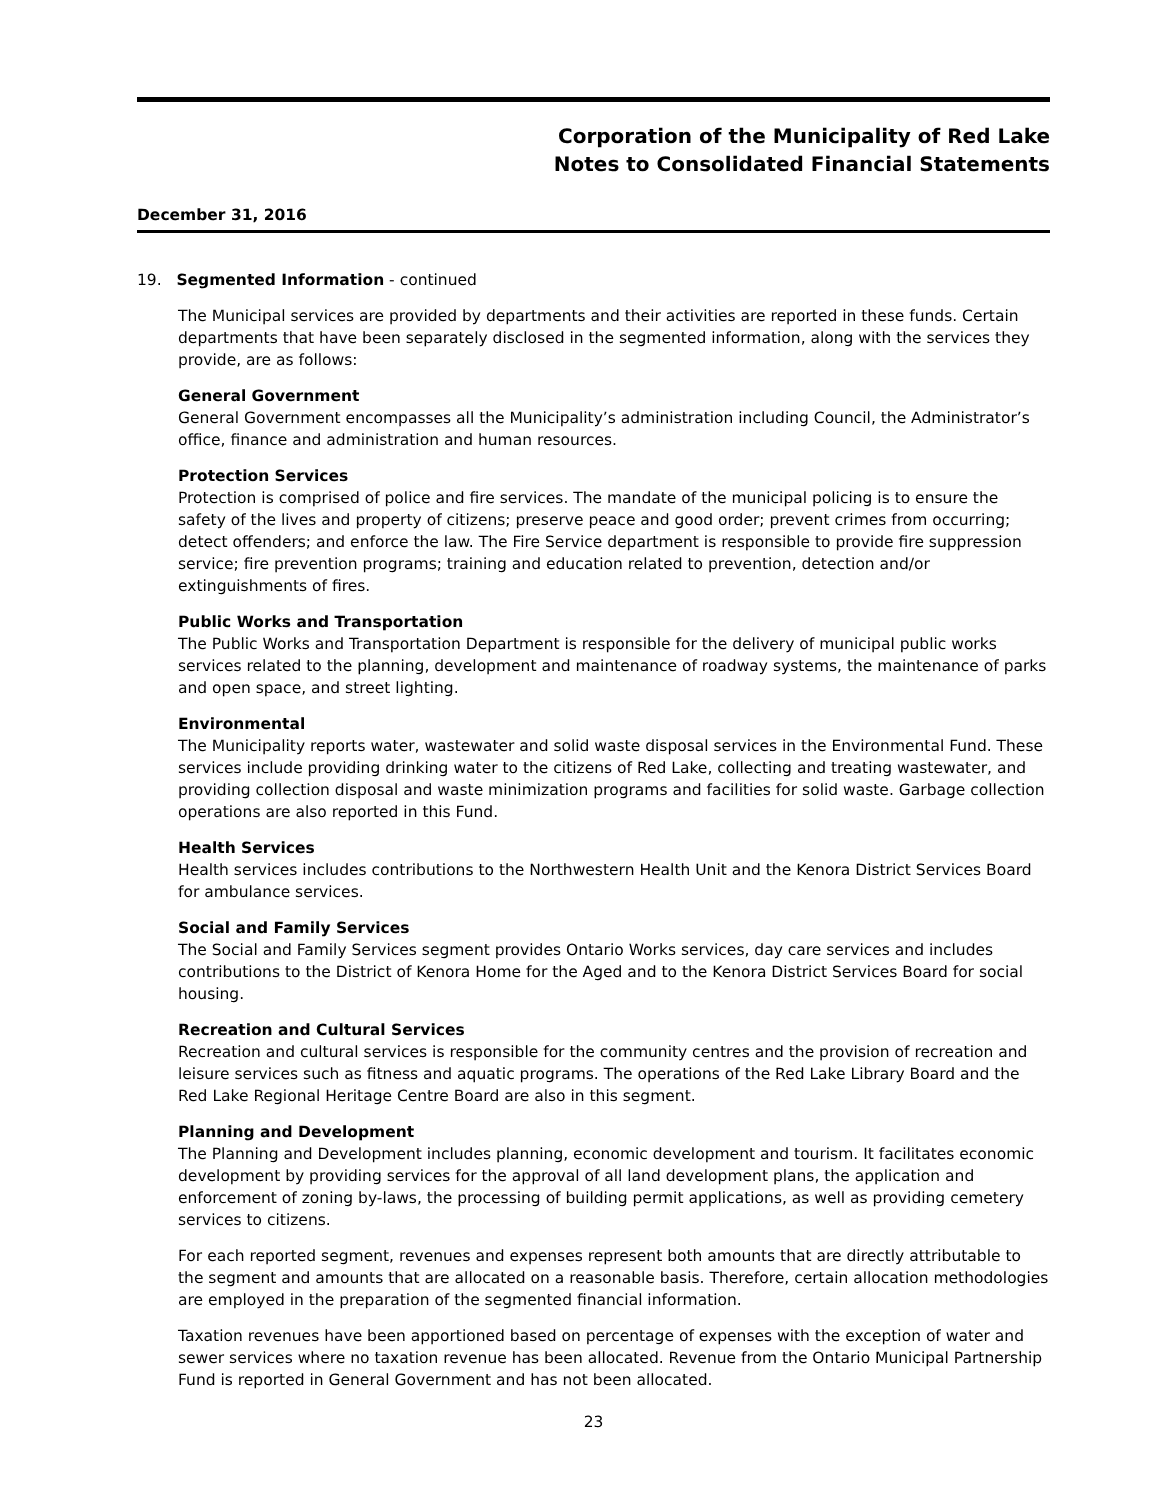Corporation of the Municipality of Red Lake
Notes to Consolidated Financial Statements
December 31, 2016
19. Segmented Information - continued
The Municipal services are provided by departments and their activities are reported in these funds. Certain departments that have been separately disclosed in the segmented information, along with the services they provide, are as follows:
General Government
General Government encompasses all the Municipality’s administration including Council, the Administrator’s office, finance and administration and human resources.
Protection Services
Protection is comprised of police and fire services. The mandate of the municipal policing is to ensure the safety of the lives and property of citizens; preserve peace and good order; prevent crimes from occurring; detect offenders; and enforce the law. The Fire Service department is responsible to provide fire suppression service; fire prevention programs; training and education related to prevention, detection and/or extinguishments of fires.
Public Works and Transportation
The Public Works and Transportation Department is responsible for the delivery of municipal public works services related to the planning, development and maintenance of roadway systems, the maintenance of parks and open space, and street lighting.
Environmental
The Municipality reports water, wastewater and solid waste disposal services in the Environmental Fund. These services include providing drinking water to the citizens of Red Lake, collecting and treating wastewater, and providing collection disposal and waste minimization programs and facilities for solid waste. Garbage collection operations are also reported in this Fund.
Health Services
Health services includes contributions to the Northwestern Health Unit and the Kenora District Services Board for ambulance services.
Social and Family Services
The Social and Family Services segment provides Ontario Works services, day care services and includes contributions to the District of Kenora Home for the Aged and to the Kenora District Services Board for social housing.
Recreation and Cultural Services
Recreation and cultural services is responsible for the community centres and the provision of recreation and leisure services such as fitness and aquatic programs. The operations of the Red Lake Library Board and the Red Lake Regional Heritage Centre Board are also in this segment.
Planning and Development
The Planning and Development includes planning, economic development and tourism. It facilitates economic development by providing services for the approval of all land development plans, the application and enforcement of zoning by-laws, the processing of building permit applications, as well as providing cemetery services to citizens.
For each reported segment, revenues and expenses represent both amounts that are directly attributable to the segment and amounts that are allocated on a reasonable basis. Therefore, certain allocation methodologies are employed in the preparation of the segmented financial information.
Taxation revenues have been apportioned based on percentage of expenses with the exception of water and sewer services where no taxation revenue has been allocated. Revenue from the Ontario Municipal Partnership Fund is reported in General Government and has not been allocated.
23